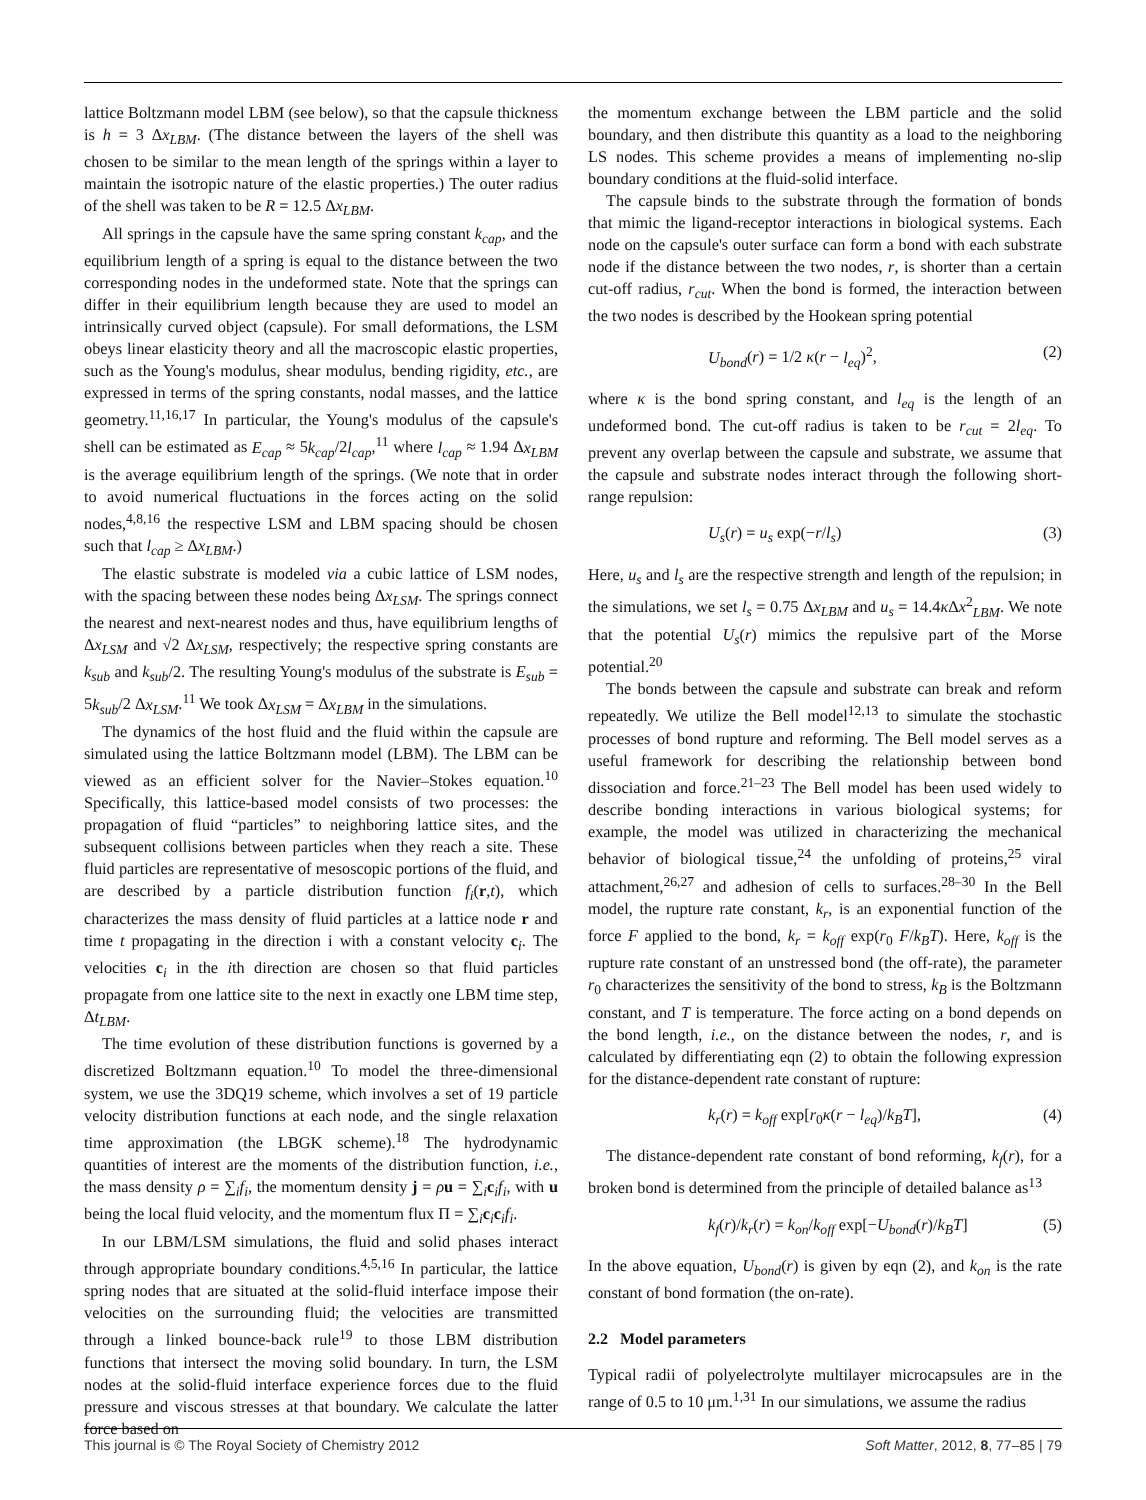lattice Boltzmann model LBM (see below), so that the capsule thickness is h = 3 Δx<sub>LBM</sub>. (The distance between the layers of the shell was chosen to be similar to the mean length of the springs within a layer to maintain the isotropic nature of the elastic properties.) The outer radius of the shell was taken to be R = 12.5 Δx<sub>LBM</sub>.
All springs in the capsule have the same spring constant k<sub>cap</sub>, and the equilibrium length of a spring is equal to the distance between the two corresponding nodes in the undeformed state. Note that the springs can differ in their equilibrium length because they are used to model an intrinsically curved object (capsule). For small deformations, the LSM obeys linear elasticity theory and all the macroscopic elastic properties, such as the Young's modulus, shear modulus, bending rigidity, etc., are expressed in terms of the spring constants, nodal masses, and the lattice geometry.<sup>11,16,17</sup> In particular, the Young's modulus of the capsule's shell can be estimated as E<sub>cap</sub> ≈ 5k<sub>cap</sub>/2l<sub>cap</sub>,<sup>11</sup> where l<sub>cap</sub> ≈ 1.94 Δx<sub>LBM</sub> is the average equilibrium length of the springs. (We note that in order to avoid numerical fluctuations in the forces acting on the solid nodes,<sup>4,8,16</sup> the respective LSM and LBM spacing should be chosen such that l<sub>cap</sub> ≥ Δx<sub>LBM</sub>.)
The elastic substrate is modeled via a cubic lattice of LSM nodes, with the spacing between these nodes being Δx<sub>LSM</sub>. The springs connect the nearest and next-nearest nodes and thus, have equilibrium lengths of Δx<sub>LSM</sub> and √2 Δx<sub>LSM</sub>, respectively; the respective spring constants are k<sub>sub</sub> and k<sub>sub</sub>/2. The resulting Young's modulus of the substrate is E<sub>sub</sub> = 5k<sub>sub</sub>/2 Δx<sub>LSM</sub>.<sup>11</sup> We took Δx<sub>LSM</sub> = Δx<sub>LBM</sub> in the simulations.
The dynamics of the host fluid and the fluid within the capsule are simulated using the lattice Boltzmann model (LBM). The LBM can be viewed as an efficient solver for the Navier–Stokes equation.<sup>10</sup> Specifically, this lattice-based model consists of two processes: the propagation of fluid “particles” to neighboring lattice sites, and the subsequent collisions between particles when they reach a site. These fluid particles are representative of mesoscopic portions of the fluid, and are described by a particle distribution function f<sub>i</sub>(r,t), which characterizes the mass density of fluid particles at a lattice node r and time t propagating in the direction i with a constant velocity c<sub>i</sub>. The velocities c<sub>i</sub> in the ith direction are chosen so that fluid particles propagate from one lattice site to the next in exactly one LBM time step, Δt<sub>LBM</sub>.
The time evolution of these distribution functions is governed by a discretized Boltzmann equation.<sup>10</sup> To model the three-dimensional system, we use the 3DQ19 scheme, which involves a set of 19 particle velocity distribution functions at each node, and the single relaxation time approximation (the LBGK scheme).<sup>18</sup> The hydrodynamic quantities of interest are the moments of the distribution function, i.e., the mass density ρ = ∑<sub>i</sub>f<sub>i</sub>, the momentum density j = ρu = ∑<sub>i</sub>c<sub>i</sub>f<sub>i</sub>, with u being the local fluid velocity, and the momentum flux Π = ∑<sub>i</sub>c<sub>i</sub>c<sub>i</sub>f<sub>i</sub>.
In our LBM/LSM simulations, the fluid and solid phases interact through appropriate boundary conditions.<sup>4,5,16</sup> In particular, the lattice spring nodes that are situated at the solid-fluid interface impose their velocities on the surrounding fluid; the velocities are transmitted through a linked bounce-back rule<sup>19</sup> to those LBM distribution functions that intersect the moving solid boundary. In turn, the LSM nodes at the solid-fluid interface experience forces due to the fluid pressure and viscous stresses at that boundary. We calculate the latter force based on
the momentum exchange between the LBM particle and the solid boundary, and then distribute this quantity as a load to the neighboring LS nodes. This scheme provides a means of implementing no-slip boundary conditions at the fluid-solid interface.
The capsule binds to the substrate through the formation of bonds that mimic the ligand-receptor interactions in biological systems. Each node on the capsule's outer surface can form a bond with each substrate node if the distance between the two nodes, r, is shorter than a certain cut-off radius, r<sub>cut</sub>. When the bond is formed, the interaction between the two nodes is described by the Hookean spring potential
U<sub>bond</sub>(r) = 1/2 κ(r − l<sub>eq</sub>)<sup>2</sup>, (2)
where κ is the bond spring constant, and l<sub>eq</sub> is the length of an undeformed bond. The cut-off radius is taken to be r<sub>cut</sub> = 2l<sub>eq</sub>. To prevent any overlap between the capsule and substrate, we assume that the capsule and substrate nodes interact through the following short-range repulsion:
U<sub>s</sub>(r) = u<sub>s</sub> exp(−r/l<sub>s</sub>) (3)
Here, u<sub>s</sub> and l<sub>s</sub> are the respective strength and length of the repulsion; in the simulations, we set l<sub>s</sub> = 0.75 Δx<sub>LBM</sub> and u<sub>s</sub> = 14.4κ Δx<sup>2</sup><sub>LBM</sub>. We note that the potential U<sub>s</sub>(r) mimics the repulsive part of the Morse potential.<sup>20</sup>
The bonds between the capsule and substrate can break and reform repeatedly. We utilize the Bell model<sup>12,13</sup> to simulate the stochastic processes of bond rupture and reforming. The Bell model serves as a useful framework for describing the relationship between bond dissociation and force.<sup>21–23</sup> The Bell model has been used widely to describe bonding interactions in various biological systems; for example, the model was utilized in characterizing the mechanical behavior of biological tissue,<sup>24</sup> the unfolding of proteins,<sup>25</sup> viral attachment,<sup>26,27</sup> and adhesion of cells to surfaces.<sup>28–30</sup> In the Bell model, the rupture rate constant, k<sub>r</sub>, is an exponential function of the force F applied to the bond, k<sub>r</sub> = k<sub>off</sub> exp(r<sub>0</sub> F/k<sub>B</sub>T). Here, k<sub>off</sub> is the rupture rate constant of an unstressed bond (the off-rate), the parameter r<sub>0</sub> characterizes the sensitivity of the bond to stress, k<sub>B</sub> is the Boltzmann constant, and T is temperature. The force acting on a bond depends on the bond length, i.e., on the distance between the nodes, r, and is calculated by differentiating eqn (2) to obtain the following expression for the distance-dependent rate constant of rupture:
k<sub>r</sub>(r) = k<sub>off</sub> exp[r<sub>0</sub>κ(r − l<sub>eq</sub>)/k<sub>B</sub>T], (4)
The distance-dependent rate constant of bond reforming, k<sub>f</sub>(r), for a broken bond is determined from the principle of detailed balance as<sup>13</sup>
k<sub>f</sub>(r)/k<sub>r</sub>(r) = k<sub>on</sub>/k<sub>off</sub> exp[−U<sub>bond</sub>(r)/k<sub>B</sub>T] (5)
In the above equation, U<sub>bond</sub>(r) is given by eqn (2), and k<sub>on</sub> is the rate constant of bond formation (the on-rate).
2.2 Model parameters
Typical radii of polyelectrolyte multilayer microcapsules are in the range of 0.5 to 10 μm.<sup>1,31</sup> In our simulations, we assume the radius
This journal is © The Royal Society of Chemistry 2012 Soft Matter, 2012, 8, 77–85 | 79